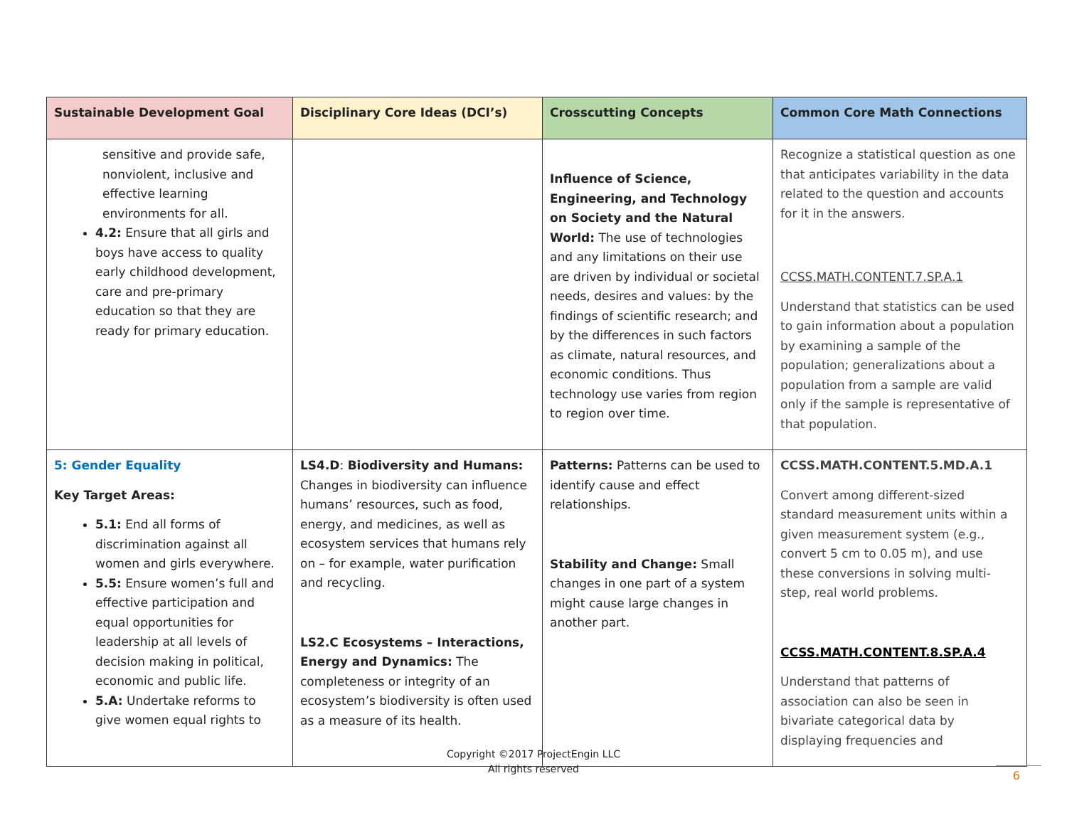| Sustainable Development Goal | Disciplinary Core Ideas (DCI’s) | Crosscutting Concepts | Common Core Math Connections |
| --- | --- | --- | --- |
| sensitive and provide safe, nonviolent, inclusive and effective learning environments for all. 4.2: Ensure that all girls and boys have access to quality early childhood development, care and pre-primary education so that they are ready for primary education. | | Influence of Science, Engineering, and Technology on Society and the Natural World: The use of technologies and any limitations on their use are driven by individual or societal needs, desires and values: by the findings of scientific research; and by the differences in such factors as climate, natural resources, and economic conditions. Thus technology use varies from region to region over time. | Recognize a statistical question as one that anticipates variability in the data related to the question and accounts for it in the answers. CCSS.MATH.CONTENT.7.SP.A.1 Understand that statistics can be used to gain information about a population by examining a sample of the population; generalizations about a population from a sample are valid only if the sample is representative of that population. |
| 5: Gender Equality Key Target Areas: 5.1: End all forms of discrimination against all women and girls everywhere. 5.5: Ensure women’s full and effective participation and equal opportunities for leadership at all levels of decision making in political, economic and public life. 5.A: Undertake reforms to give women equal rights to | LS4.D : Biodiversity and Humans: Changes in biodiversity can influence humans’ resources, such as food, energy, and medicines, as well as ecosystem services that humans rely on – for example, water purification and recycling. LS2.C Ecosystems – Interactions, Energy and Dynamics: The completeness or integrity of an ecosystem’s biodiversity is often used as a measure of its health. | Patterns: Patterns can be used to identify cause and effect relationships. Stability and Change: Small changes in one part of a system might cause large changes in another part. | CCSS.MATH.CONTENT.5.MD.A.1 Convert among different-sized standard measurement units within a given measurement system (e.g., convert 5 cm to 0.05 m), and use these conversions in solving multi-step, real world problems. CCSS.MATH.CONTENT.8.SP.A.4 Understand that patterns of association can also be seen in bivariate categorical data by displaying frequencies and |
Copyright ©2017 ProjectEngin LLC
All rights reserved
6